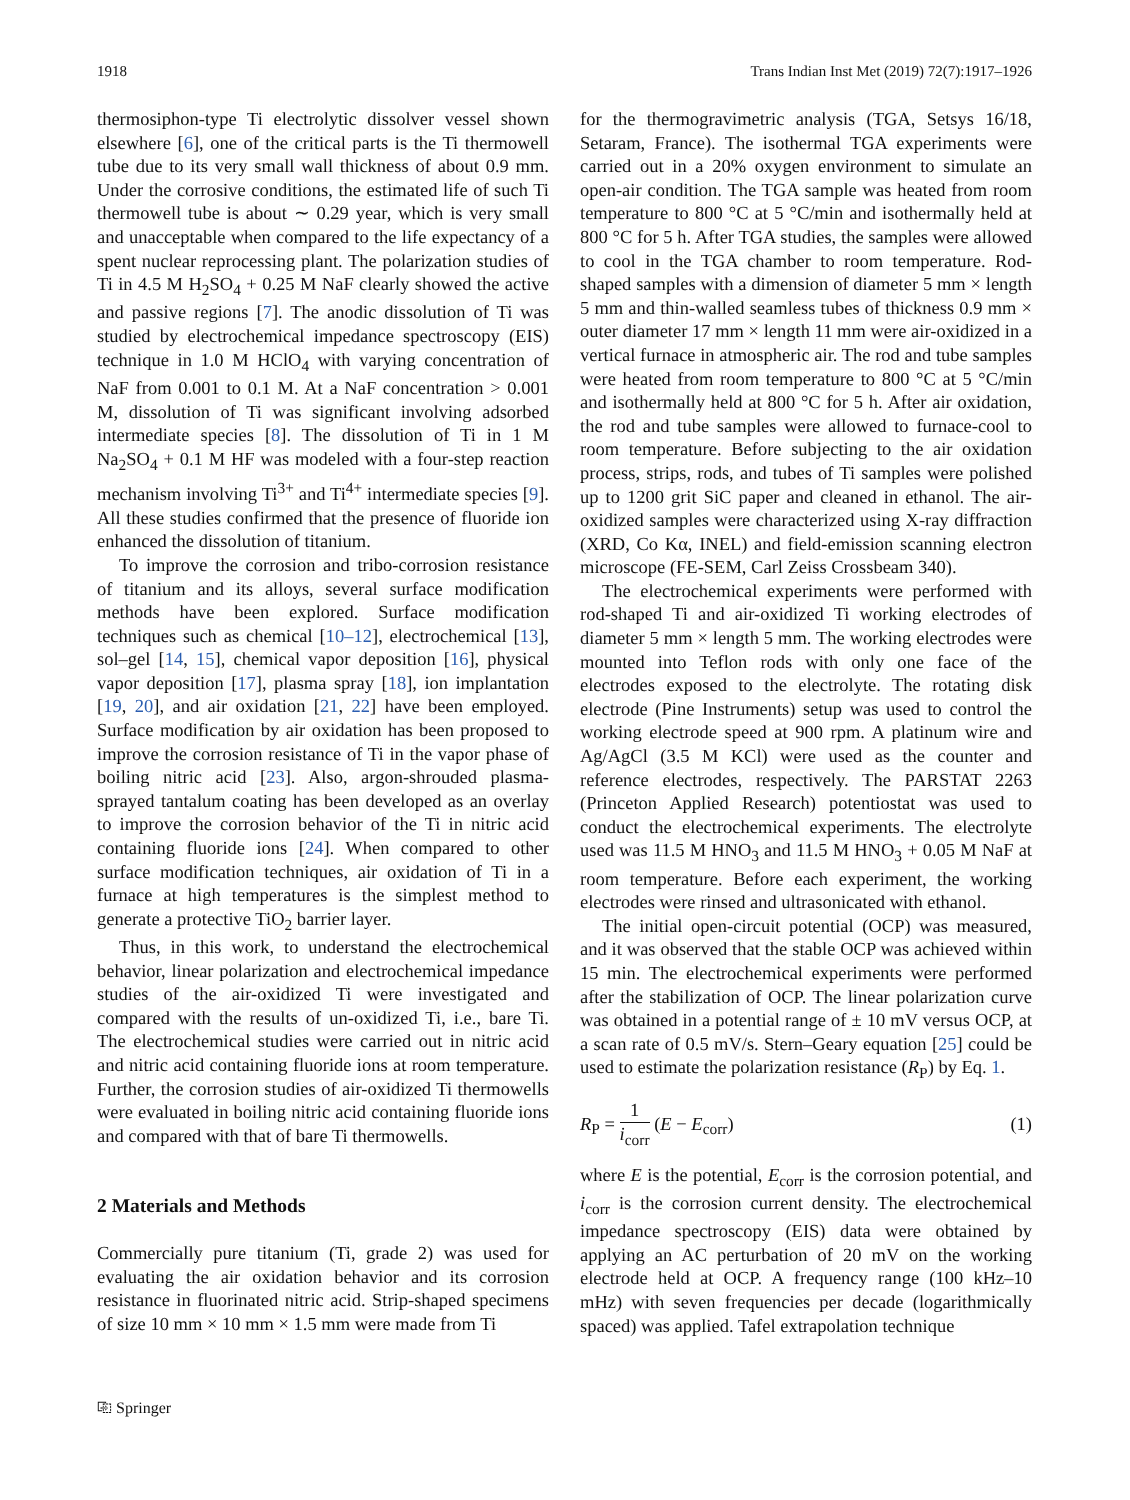1918 Trans Indian Inst Met (2019) 72(7):1917–1926
thermosiphon-type Ti electrolytic dissolver vessel shown elsewhere [6], one of the critical parts is the Ti thermowell tube due to its very small wall thickness of about 0.9 mm. Under the corrosive conditions, the estimated life of such Ti thermowell tube is about ∼ 0.29 year, which is very small and unacceptable when compared to the life expectancy of a spent nuclear reprocessing plant. The polarization studies of Ti in 4.5 M H<sub>2</sub>SO<sub>4</sub> + 0.25 M NaF clearly showed the active and passive regions [7]. The anodic dissolution of Ti was studied by electrochemical impedance spectroscopy (EIS) technique in 1.0 M HClO<sub>4</sub> with varying concentration of NaF from 0.001 to 0.1 M. At a NaF concentration > 0.001 M, dissolution of Ti was significant involving adsorbed intermediate species [8]. The dissolution of Ti in 1 M Na<sub>2</sub>SO<sub>4</sub> + 0.1 M HF was modeled with a four-step reaction mechanism involving Ti<sup>3+</sup> and Ti<sup>4+</sup> intermediate species [9]. All these studies confirmed that the presence of fluoride ion enhanced the dissolution of titanium.
To improve the corrosion and tribo-corrosion resistance of titanium and its alloys, several surface modification methods have been explored. Surface modification techniques such as chemical [10–12], electrochemical [13], sol–gel [14, 15], chemical vapor deposition [16], physical vapor deposition [17], plasma spray [18], ion implantation [19, 20], and air oxidation [21, 22] have been employed. Surface modification by air oxidation has been proposed to improve the corrosion resistance of Ti in the vapor phase of boiling nitric acid [23]. Also, argon-shrouded plasma-sprayed tantalum coating has been developed as an overlay to improve the corrosion behavior of the Ti in nitric acid containing fluoride ions [24]. When compared to other surface modification techniques, air oxidation of Ti in a furnace at high temperatures is the simplest method to generate a protective TiO<sub>2</sub> barrier layer.
Thus, in this work, to understand the electrochemical behavior, linear polarization and electrochemical impedance studies of the air-oxidized Ti were investigated and compared with the results of un-oxidized Ti, i.e., bare Ti. The electrochemical studies were carried out in nitric acid and nitric acid containing fluoride ions at room temperature. Further, the corrosion studies of air-oxidized Ti thermowells were evaluated in boiling nitric acid containing fluoride ions and compared with that of bare Ti thermowells.
2 Materials and Methods
Commercially pure titanium (Ti, grade 2) was used for evaluating the air oxidation behavior and its corrosion resistance in fluorinated nitric acid. Strip-shaped specimens of size 10 mm × 10 mm × 1.5 mm were made from Ti
for the thermogravimetric analysis (TGA, Setsys 16/18, Setaram, France). The isothermal TGA experiments were carried out in a 20% oxygen environment to simulate an open-air condition. The TGA sample was heated from room temperature to 800 °C at 5 °C/min and isothermally held at 800 °C for 5 h. After TGA studies, the samples were allowed to cool in the TGA chamber to room temperature. Rod-shaped samples with a dimension of diameter 5 mm × length 5 mm and thin-walled seamless tubes of thickness 0.9 mm × outer diameter 17 mm × length 11 mm were air-oxidized in a vertical furnace in atmospheric air. The rod and tube samples were heated from room temperature to 800 °C at 5 °C/min and isothermally held at 800 °C for 5 h. After air oxidation, the rod and tube samples were allowed to furnace-cool to room temperature. Before subjecting to the air oxidation process, strips, rods, and tubes of Ti samples were polished up to 1200 grit SiC paper and cleaned in ethanol. The air-oxidized samples were characterized using X-ray diffraction (XRD, Co Kα, INEL) and field-emission scanning electron microscope (FE-SEM, Carl Zeiss Crossbeam 340).
The electrochemical experiments were performed with rod-shaped Ti and air-oxidized Ti working electrodes of diameter 5 mm × length 5 mm. The working electrodes were mounted into Teflon rods with only one face of the electrodes exposed to the electrolyte. The rotating disk electrode (Pine Instruments) setup was used to control the working electrode speed at 900 rpm. A platinum wire and Ag/AgCl (3.5 M KCl) were used as the counter and reference electrodes, respectively. The PARSTAT 2263 (Princeton Applied Research) potentiostat was used to conduct the electrochemical experiments. The electrolyte used was 11.5 M HNO<sub>3</sub> and 11.5 M HNO<sub>3</sub> + 0.05 M NaF at room temperature. Before each experiment, the working electrodes were rinsed and ultrasonicated with ethanol.
The initial open-circuit potential (OCP) was measured, and it was observed that the stable OCP was achieved within 15 min. The electrochemical experiments were performed after the stabilization of OCP. The linear polarization curve was obtained in a potential range of ± 10 mV versus OCP, at a scan rate of 0.5 mV/s. Stern–Geary equation [25] could be used to estimate the polarization resistance (R<sub>P</sub>) by Eq. 1.
R<sub>P</sub> = 1 i<sub>corr</sub> (E − E<sub>corr</sub>) (1)
where E is the potential, E<sub>corr</sub> is the corrosion potential, and i<sub>corr</sub> is the corrosion current density. The electrochemical impedance spectroscopy (EIS) data were obtained by applying an AC perturbation of 20 mV on the working electrode held at OCP. A frequency range (100 kHz–10 mHz) with seven frequencies per decade (logarithmically spaced) was applied. Tafel extrapolation technique
⎘ Springer